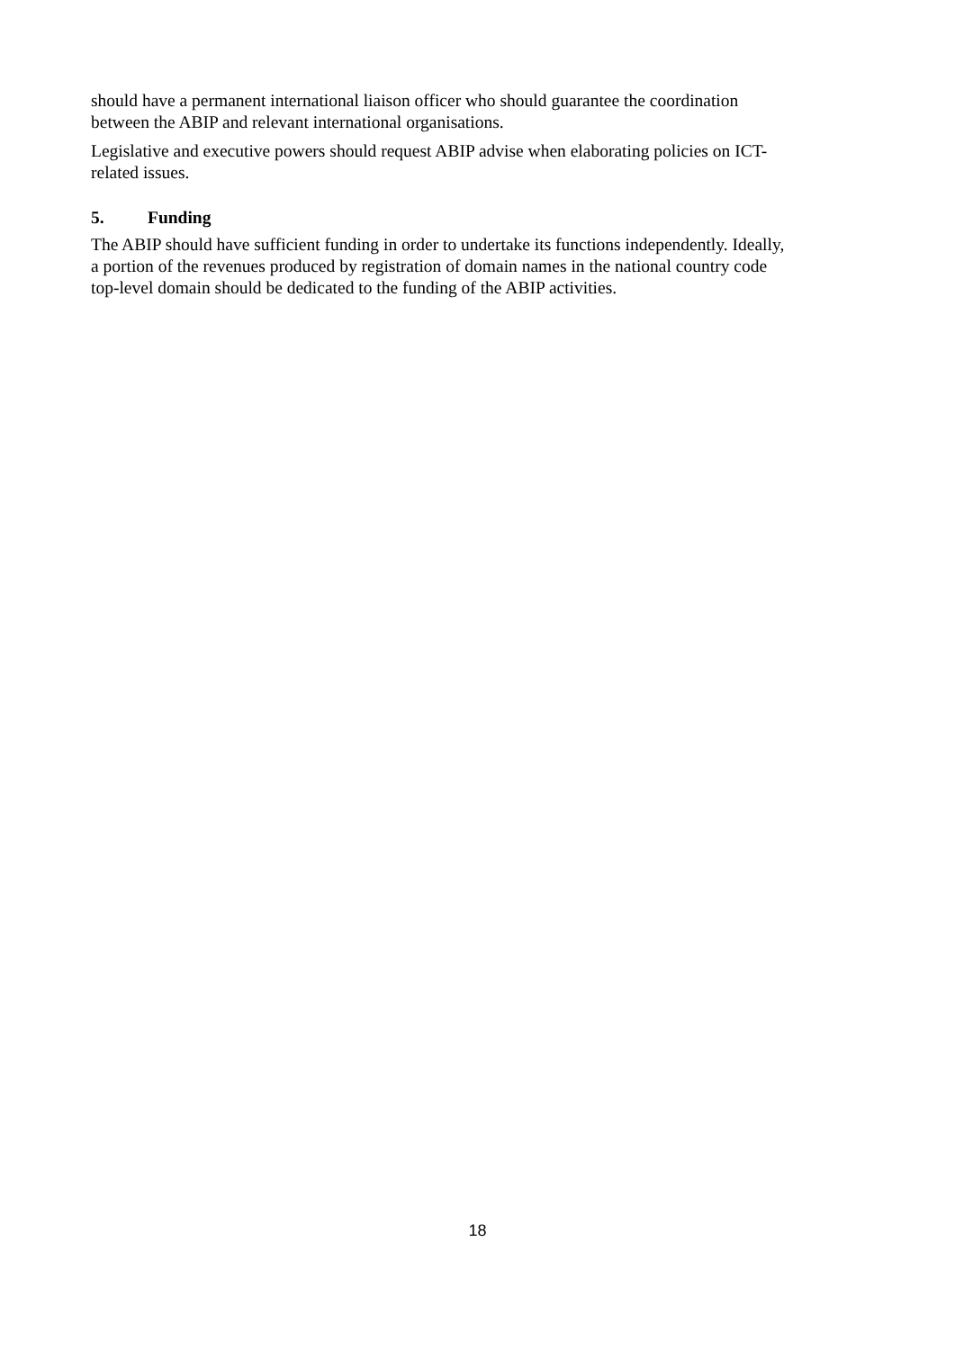should have a permanent international liaison officer who should guarantee the coordination
between the ABIP and relevant international organisations.
Legislative and executive powers should request ABIP advise when elaborating policies on ICT-
related issues.
5. Funding
The ABIP should have sufficient funding in order to undertake its functions independently. Ideally,
a portion of the revenues produced by registration of domain names in the national country code
top-level domain should be dedicated to the funding of the ABIP activities.
18